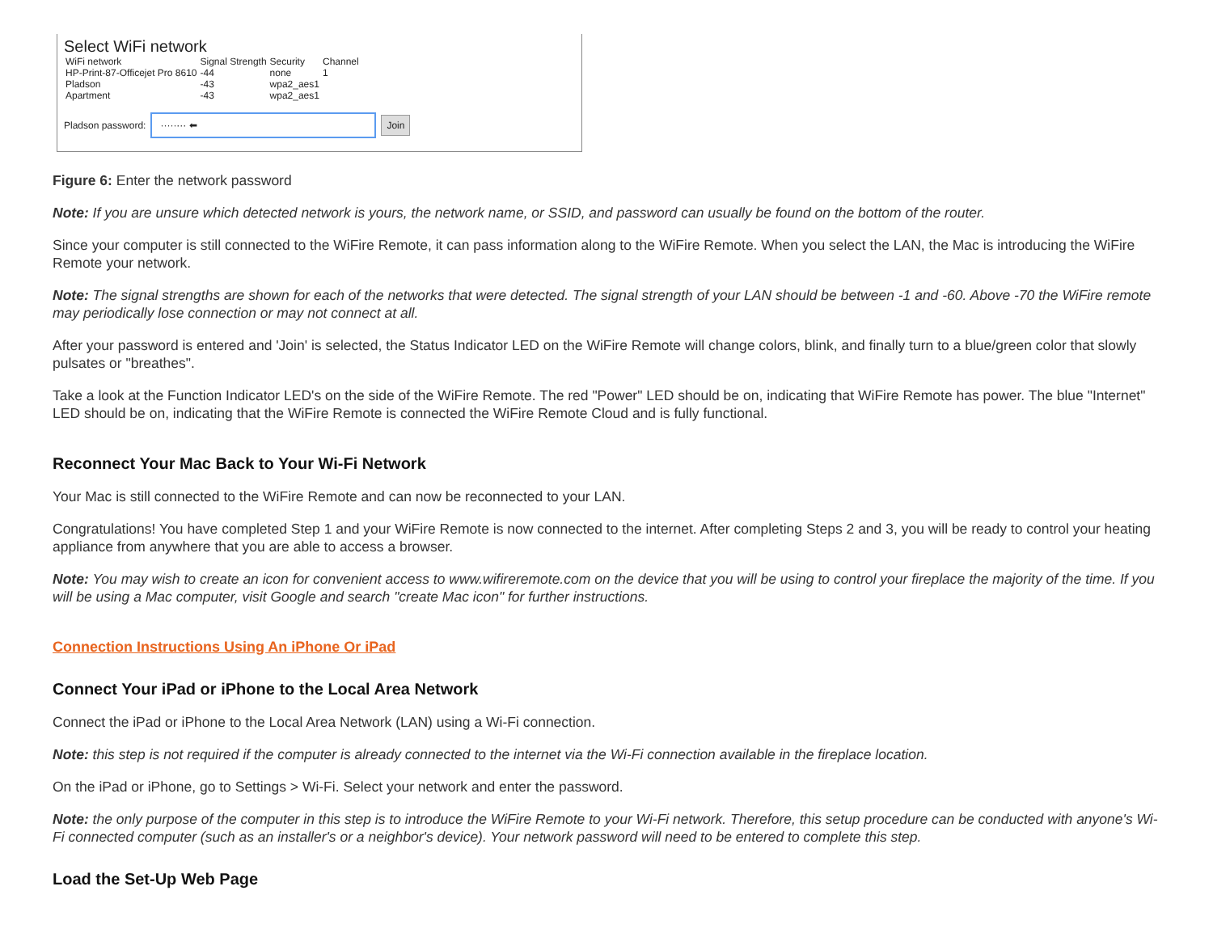Select WiFi network
| WiFi network | Signal Strength | Security | Channel |
| --- | --- | --- | --- |
| HP-Print-87-Officejet Pro 8610 | -44 | none | 1 |
| Pladson | -43 | wpa2_aes1 | |
| Apartment | -43 | wpa2_aes1 | |
Pladson password:
········ ⬅
Join
Figure 6: Enter the network password
Note: If you are unsure which detected network is yours, the network name, or SSID, and password can usually be found on the bottom of the router.
Since your computer is still connected to the WiFire Remote, it can pass information along to the WiFire Remote. When you select the LAN, the Mac is introducing the WiFire Remote your network.
Note: The signal strengths are shown for each of the networks that were detected. The signal strength of your LAN should be between -1 and -60. Above -70 the WiFire remote may periodically lose connection or may not connect at all.
After your password is entered and 'Join' is selected, the Status Indicator LED on the WiFire Remote will change colors, blink, and finally turn to a blue/green color that slowly pulsates or "breathes".
Take a look at the Function Indicator LED's on the side of the WiFire Remote. The red "Power" LED should be on, indicating that WiFire Remote has power. The blue "Internet" LED should be on, indicating that the WiFire Remote is connected the WiFire Remote Cloud and is fully functional.
Reconnect Your Mac Back to Your Wi-Fi Network
Your Mac is still connected to the WiFire Remote and can now be reconnected to your LAN.
Congratulations! You have completed Step 1 and your WiFire Remote is now connected to the internet. After completing Steps 2 and 3, you will be ready to control your heating appliance from anywhere that you are able to access a browser.
Note: You may wish to create an icon for convenient access to www.wifireremote.com on the device that you will be using to control your fireplace the majority of the time. If you will be using a Mac computer, visit Google and search "create Mac icon" for further instructions.
Connection Instructions Using An iPhone Or iPad
Connect Your iPad or iPhone to the Local Area Network
Connect the iPad or iPhone to the Local Area Network (LAN) using a Wi-Fi connection.
Note: this step is not required if the computer is already connected to the internet via the Wi-Fi connection available in the fireplace location.
On the iPad or iPhone, go to Settings > Wi-Fi. Select your network and enter the password.
Note: the only purpose of the computer in this step is to introduce the WiFire Remote to your Wi-Fi network. Therefore, this setup procedure can be conducted with anyone's Wi-Fi connected computer (such as an installer's or a neighbor's device). Your network password will need to be entered to complete this step.
Load the Set-Up Web Page